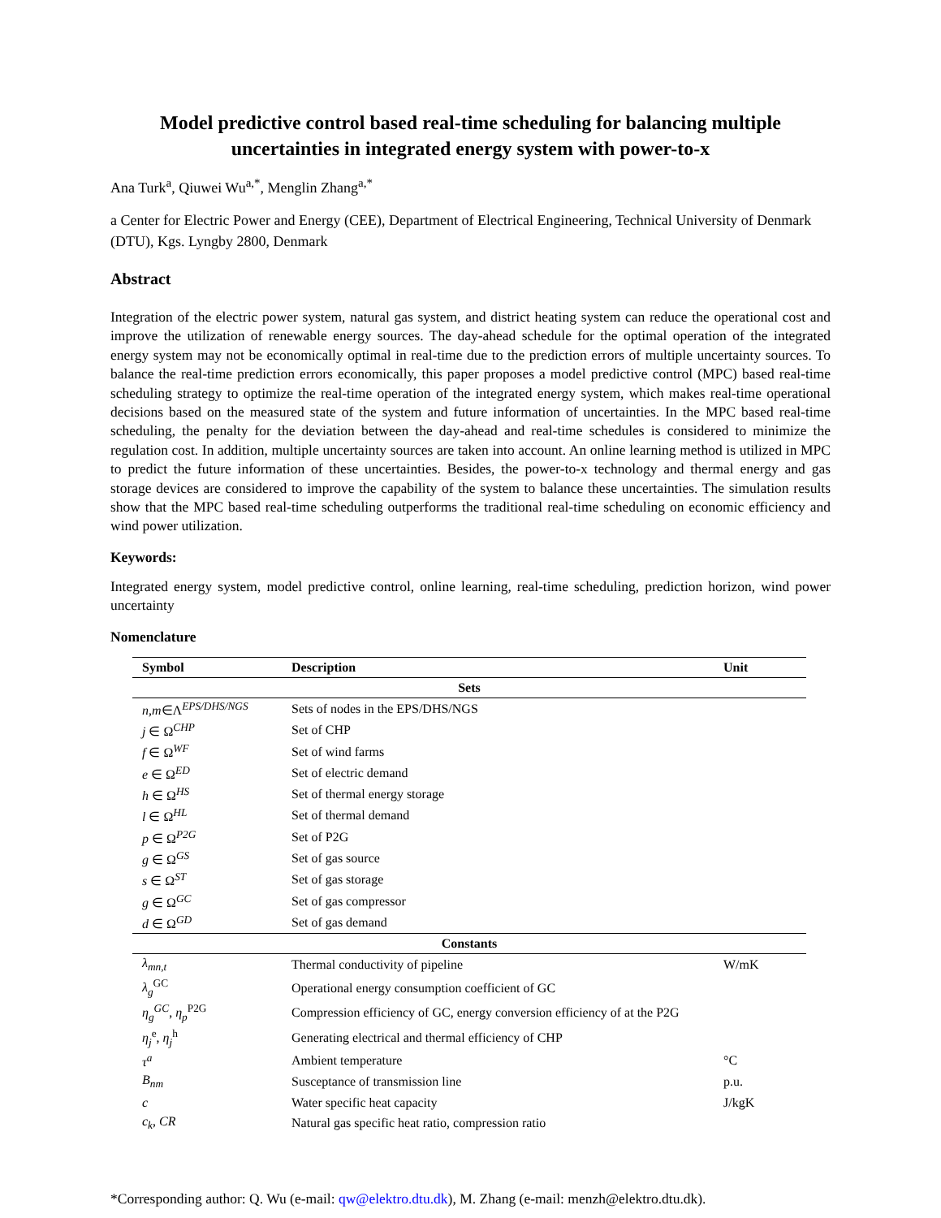Model predictive control based real-time scheduling for balancing multiple uncertainties in integrated energy system with power-to-x
Ana Turk<sup>a</sup>, Qiuwei Wu<sup>a,*</sup>, Menglin Zhang<sup>a,*</sup>
a Center for Electric Power and Energy (CEE), Department of Electrical Engineering, Technical University of Denmark (DTU), Kgs. Lyngby 2800, Denmark
Abstract
Integration of the electric power system, natural gas system, and district heating system can reduce the operational cost and improve the utilization of renewable energy sources. The day-ahead schedule for the optimal operation of the integrated energy system may not be economically optimal in real-time due to the prediction errors of multiple uncertainty sources. To balance the real-time prediction errors economically, this paper proposes a model predictive control (MPC) based real-time scheduling strategy to optimize the real-time operation of the integrated energy system, which makes real-time operational decisions based on the measured state of the system and future information of uncertainties. In the MPC based real-time scheduling, the penalty for the deviation between the day-ahead and real-time schedules is considered to minimize the regulation cost. In addition, multiple uncertainty sources are taken into account. An online learning method is utilized in MPC to predict the future information of these uncertainties. Besides, the power-to-x technology and thermal energy and gas storage devices are considered to improve the capability of the system to balance these uncertainties. The simulation results show that the MPC based real-time scheduling outperforms the traditional real-time scheduling on economic efficiency and wind power utilization.
Keywords:
Integrated energy system, model predictive control, online learning, real-time scheduling, prediction horizon, wind power uncertainty
Nomenclature
| Symbol | Description | Unit |
| --- | --- | --- |
| Sets | | |
| n,m ∈Λ<sup>EPS/DHS/NGS</sup> | Sets of nodes in the EPS/DHS/NGS | |
| j ∈ Ω<sup>CHP</sup> | Set of CHP | |
| f ∈ Ω<sup>WF</sup> | Set of wind farms | |
| e ∈ Ω<sup>ED</sup> | Set of electric demand | |
| h ∈ Ω<sup>HS</sup> | Set of thermal energy storage | |
| l ∈ Ω<sup>HL</sup> | Set of thermal demand | |
| p ∈ Ω<sup>P2G</sup> | Set of P2G | |
| g ∈ Ω<sup>GS</sup> | Set of gas source | |
| s ∈ Ω<sup>ST</sup> | Set of gas storage | |
| g ∈ Ω<sup>GC</sup> | Set of gas compressor | |
| d ∈ Ω<sup>GD</sup> | Set of gas demand | |
| Constants | | |
| λ<sub>mn,t</sub> | Thermal conductivity of pipeline | W/mK |
| λ<sub>g</sub><sup>GC</sup> | Operational energy consumption coefficient of GC | |
| η<sub>g</sub><sup>GC</sup>, η<sub>p</sub><sup>P2G</sup> | Compression efficiency of GC, energy conversion efficiency of at the P2G | |
| η<sub>j</sub><sup>e</sup>, η<sub>j</sub><sup>h</sup> | Generating electrical and thermal efficiency of CHP | |
| τ<sup>a</sup> | Ambient temperature | °C |
| B<sub>nm</sub> | Susceptance of transmission line | p.u. |
| c | Water specific heat capacity | J/kgK |
| c<sub>k</sub>, CR | Natural gas specific heat ratio, compression ratio | |
*Corresponding author: Q. Wu (e-mail: qw@elektro.dtu.dk), M. Zhang (e-mail: menzh@elektro.dtu.dk).